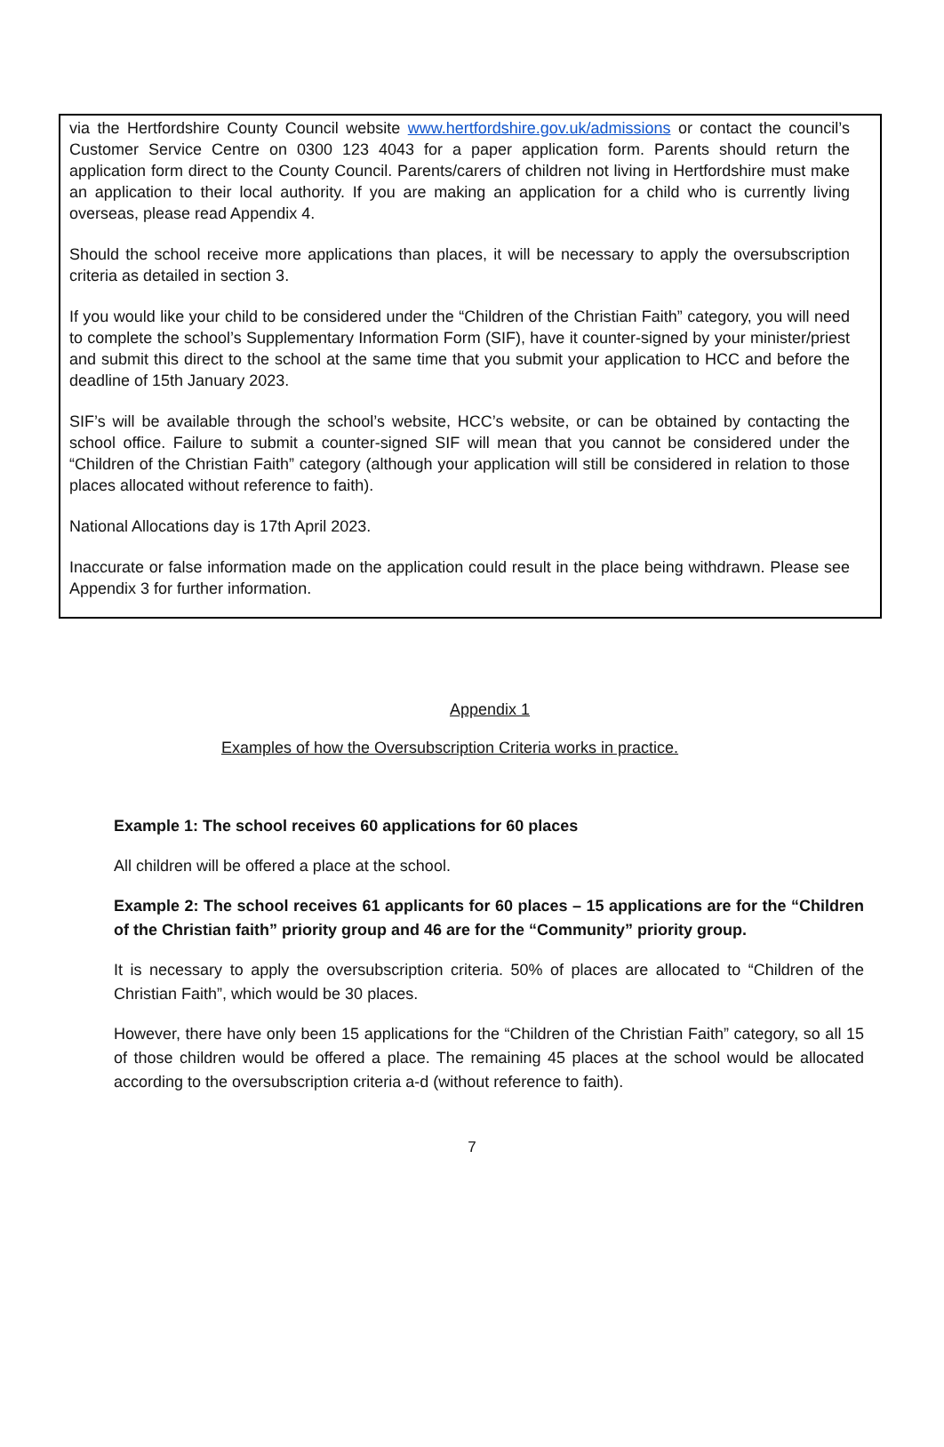via the Hertfordshire County Council website www.hertfordshire.gov.uk/admissions or contact the council’s Customer Service Centre on 0300 123 4043 for a paper application form. Parents should return the application form direct to the County Council. Parents/carers of children not living in Hertfordshire must make an application to their local authority. If you are making an application for a child who is currently living overseas, please read Appendix 4.
Should the school receive more applications than places, it will be necessary to apply the oversubscription criteria as detailed in section 3.
If you would like your child to be considered under the “Children of the Christian Faith” category, you will need to complete the school’s Supplementary Information Form (SIF), have it counter-signed by your minister/priest and submit this direct to the school at the same time that you submit your application to HCC and before the deadline of 15th January 2023.
SIF’s will be available through the school’s website, HCC’s website, or can be obtained by contacting the school office. Failure to submit a counter-signed SIF will mean that you cannot be considered under the “Children of the Christian Faith” category (although your application will still be considered in relation to those places allocated without reference to faith).
National Allocations day is 17th April 2023.
Inaccurate or false information made on the application could result in the place being withdrawn. Please see Appendix 3 for further information.
Appendix 1
Examples of how the Oversubscription Criteria works in practice.
Example 1: The school receives 60 applications for 60 places
All children will be offered a place at the school.
Example 2: The school receives 61 applicants for 60 places – 15 applications are for the “Children of the Christian faith” priority group and 46 are for the “Community” priority group.
It is necessary to apply the oversubscription criteria. 50% of places are allocated to “Children of the Christian Faith”, which would be 30 places.
However, there have only been 15 applications for the “Children of the Christian Faith” category, so all 15 of those children would be offered a place. The remaining 45 places at the school would be allocated according to the oversubscription criteria a-d (without reference to faith).
7